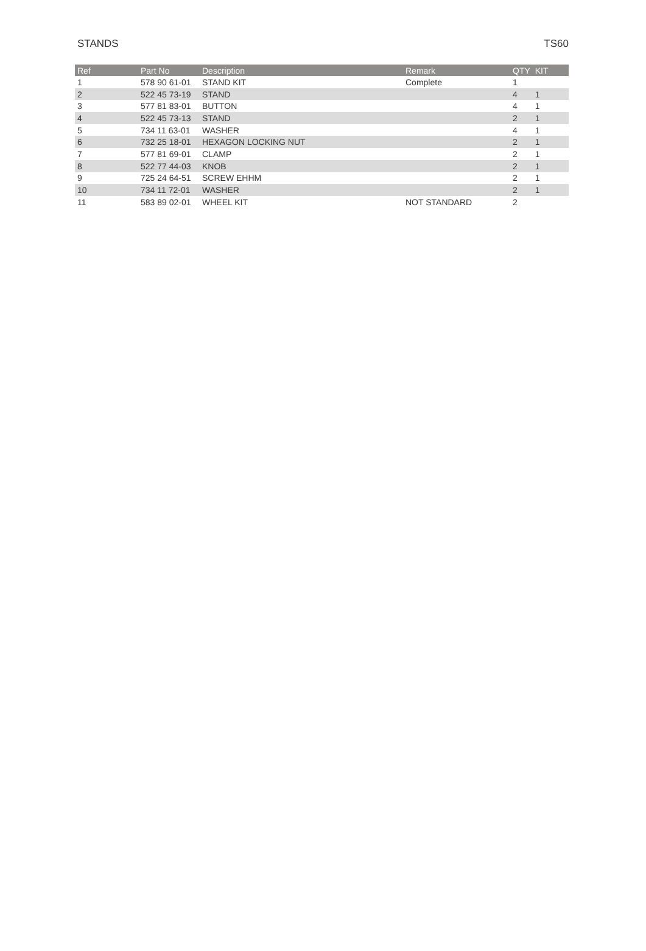STANDS TS60
| Ref | Part No | Description | Remark | QTY | KIT |
| --- | --- | --- | --- | --- | --- |
| 1 | 578 90 61-01 | STAND KIT | Complete | 1 | |
| 2 | 522 45 73-19 | STAND | | 4 | 1 |
| 3 | 577 81 83-01 | BUTTON | | 4 | 1 |
| 4 | 522 45 73-13 | STAND | | 2 | 1 |
| 5 | 734 11 63-01 | WASHER | | 4 | 1 |
| 6 | 732 25 18-01 | HEXAGON LOCKING NUT | | 2 | 1 |
| 7 | 577 81 69-01 | CLAMP | | 2 | 1 |
| 8 | 522 77 44-03 | KNOB | | 2 | 1 |
| 9 | 725 24 64-51 | SCREW EHHM | | 2 | 1 |
| 10 | 734 11 72-01 | WASHER | | 2 | 1 |
| 11 | 583 89 02-01 | WHEEL KIT | NOT STANDARD | 2 | |